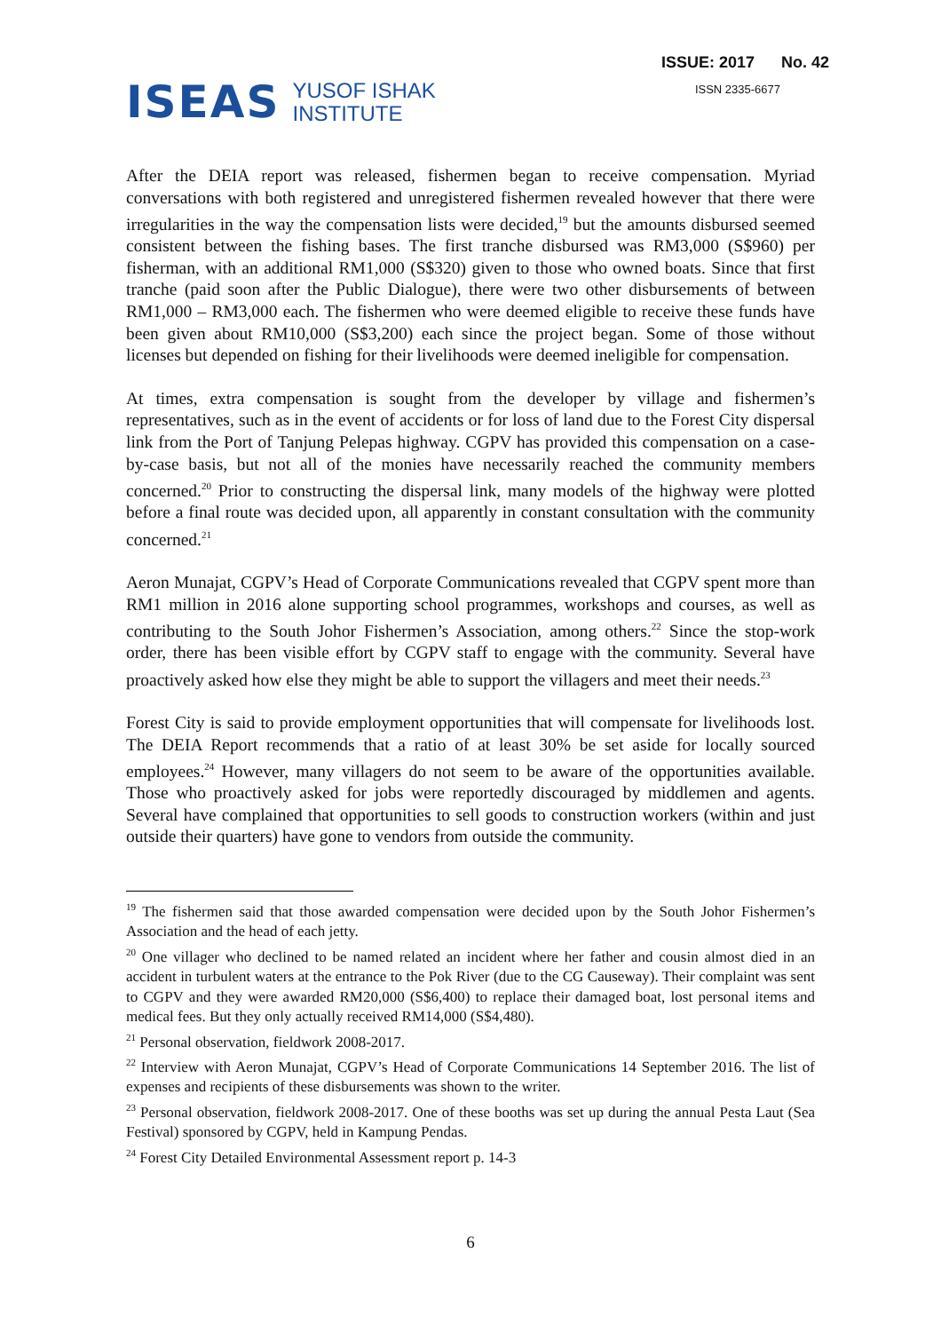ISEAS YUSOF ISHAK
INSTITUTE
ISSUE: 2017 No. 42
ISSN 2335-6677
After the DEIA report was released, fishermen began to receive compensation. Myriad conversations with both registered and unregistered fishermen revealed however that there were irregularities in the way the compensation lists were decided,<sup>19</sup> but the amounts disbursed seemed consistent between the fishing bases. The first tranche disbursed was RM3,000 (S$960) per fisherman, with an additional RM1,000 (S$320) given to those who owned boats. Since that first tranche (paid soon after the Public Dialogue), there were two other disbursements of between RM1,000 – RM3,000 each. The fishermen who were deemed eligible to receive these funds have been given about RM10,000 (S$3,200) each since the project began. Some of those without licenses but depended on fishing for their livelihoods were deemed ineligible for compensation.
At times, extra compensation is sought from the developer by village and fishermen’s representatives, such as in the event of accidents or for loss of land due to the Forest City dispersal link from the Port of Tanjung Pelepas highway. CGPV has provided this compensation on a case-by-case basis, but not all of the monies have necessarily reached the community members concerned.<sup>20</sup> Prior to constructing the dispersal link, many models of the highway were plotted before a final route was decided upon, all apparently in constant consultation with the community concerned.<sup>21</sup>
Aeron Munajat, CGPV’s Head of Corporate Communications revealed that CGPV spent more than RM1 million in 2016 alone supporting school programmes, workshops and courses, as well as contributing to the South Johor Fishermen’s Association, among others.<sup>22</sup> Since the stop-work order, there has been visible effort by CGPV staff to engage with the community. Several have proactively asked how else they might be able to support the villagers and meet their needs.<sup>23</sup>
Forest City is said to provide employment opportunities that will compensate for livelihoods lost. The DEIA Report recommends that a ratio of at least 30% be set aside for locally sourced employees.<sup>24</sup> However, many villagers do not seem to be aware of the opportunities available. Those who proactively asked for jobs were reportedly discouraged by middlemen and agents. Several have complained that opportunities to sell goods to construction workers (within and just outside their quarters) have gone to vendors from outside the community.
<sup>19</sup> The fishermen said that those awarded compensation were decided upon by the South Johor Fishermen’s Association and the head of each jetty.
<sup>20</sup> One villager who declined to be named related an incident where her father and cousin almost died in an accident in turbulent waters at the entrance to the Pok River (due to the CG Causeway). Their complaint was sent to CGPV and they were awarded RM20,000 (S$6,400) to replace their damaged boat, lost personal items and medical fees. But they only actually received RM14,000 (S$4,480).
<sup>21</sup> Personal observation, fieldwork 2008-2017.
<sup>22</sup> Interview with Aeron Munajat, CGPV’s Head of Corporate Communications 14 September 2016. The list of expenses and recipients of these disbursements was shown to the writer.
<sup>23</sup> Personal observation, fieldwork 2008-2017. One of these booths was set up during the annual Pesta Laut (Sea Festival) sponsored by CGPV, held in Kampung Pendas.
<sup>24</sup> Forest City Detailed Environmental Assessment report p. 14-3
6